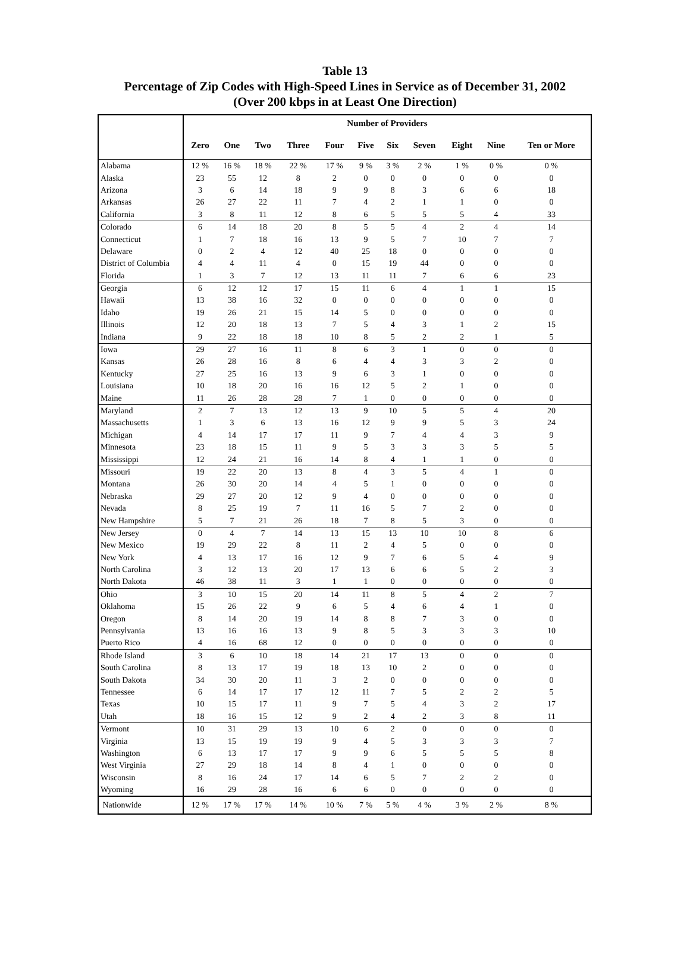Table 13
Percentage of Zip Codes with High-Speed Lines in Service as of December 31, 2002
(Over 200 kbps in at Least One Direction)
| | Number of Providers | | | | | | | | | | |
| | Zero | One | Two | Three | Four | Five | Six | Seven | Eight | Nine | Ten or More |
| Alabama | 12 % | 16 % | 18 % | 22 % | 17 % | 9 % | 3 % | 2 % | 1 % | 0 % | 0 % |
| Alaska | 23 | 55 | 12 | 8 | 2 | 0 | 0 | 0 | 0 | 0 | 0 |
| Arizona | 3 | 6 | 14 | 18 | 9 | 9 | 8 | 3 | 6 | 6 | 18 |
| Arkansas | 26 | 27 | 22 | 11 | 7 | 4 | 2 | 1 | 1 | 0 | 0 |
| California | 3 | 8 | 11 | 12 | 8 | 6 | 5 | 5 | 5 | 4 | 33 |
| Colorado | 6 | 14 | 18 | 20 | 8 | 5 | 5 | 4 | 2 | 4 | 14 |
| Connecticut | 1 | 7 | 18 | 16 | 13 | 9 | 5 | 7 | 10 | 7 | 7 |
| Delaware | 0 | 2 | 4 | 12 | 40 | 25 | 18 | 0 | 0 | 0 | 0 |
| District of Columbia | 4 | 4 | 11 | 4 | 0 | 15 | 19 | 44 | 0 | 0 | 0 |
| Florida | 1 | 3 | 7 | 12 | 13 | 11 | 11 | 7 | 6 | 6 | 23 |
| Georgia | 6 | 12 | 12 | 17 | 15 | 11 | 6 | 4 | 1 | 1 | 15 |
| Hawaii | 13 | 38 | 16 | 32 | 0 | 0 | 0 | 0 | 0 | 0 | 0 |
| Idaho | 19 | 26 | 21 | 15 | 14 | 5 | 0 | 0 | 0 | 0 | 0 |
| Illinois | 12 | 20 | 18 | 13 | 7 | 5 | 4 | 3 | 1 | 2 | 15 |
| Indiana | 9 | 22 | 18 | 18 | 10 | 8 | 5 | 2 | 2 | 1 | 5 |
| Iowa | 29 | 27 | 16 | 11 | 8 | 6 | 3 | 1 | 0 | 0 | 0 |
| Kansas | 26 | 28 | 16 | 8 | 6 | 4 | 4 | 3 | 3 | 2 | 0 |
| Kentucky | 27 | 25 | 16 | 13 | 9 | 6 | 3 | 1 | 0 | 0 | 0 |
| Louisiana | 10 | 18 | 20 | 16 | 16 | 12 | 5 | 2 | 1 | 0 | 0 |
| Maine | 11 | 26 | 28 | 28 | 7 | 1 | 0 | 0 | 0 | 0 | 0 |
| Maryland | 2 | 7 | 13 | 12 | 13 | 9 | 10 | 5 | 5 | 4 | 20 |
| Massachusetts | 1 | 3 | 6 | 13 | 16 | 12 | 9 | 9 | 5 | 3 | 24 |
| Michigan | 4 | 14 | 17 | 17 | 11 | 9 | 7 | 4 | 4 | 3 | 9 |
| Minnesota | 23 | 18 | 15 | 11 | 9 | 5 | 3 | 3 | 3 | 5 | 5 |
| Mississippi | 12 | 24 | 21 | 16 | 14 | 8 | 4 | 1 | 1 | 0 | 0 |
| Missouri | 19 | 22 | 20 | 13 | 8 | 4 | 3 | 5 | 4 | 1 | 0 |
| Montana | 26 | 30 | 20 | 14 | 4 | 5 | 1 | 0 | 0 | 0 | 0 |
| Nebraska | 29 | 27 | 20 | 12 | 9 | 4 | 0 | 0 | 0 | 0 | 0 |
| Nevada | 8 | 25 | 19 | 7 | 11 | 16 | 5 | 7 | 2 | 0 | 0 |
| New Hampshire | 5 | 7 | 21 | 26 | 18 | 7 | 8 | 5 | 3 | 0 | 0 |
| New Jersey | 0 | 4 | 7 | 14 | 13 | 15 | 13 | 10 | 10 | 8 | 6 |
| New Mexico | 19 | 29 | 22 | 8 | 11 | 2 | 4 | 5 | 0 | 0 | 0 |
| New York | 4 | 13 | 17 | 16 | 12 | 9 | 7 | 6 | 5 | 4 | 9 |
| North Carolina | 3 | 12 | 13 | 20 | 17 | 13 | 6 | 6 | 5 | 2 | 3 |
| North Dakota | 46 | 38 | 11 | 3 | 1 | 1 | 0 | 0 | 0 | 0 | 0 |
| Ohio | 3 | 10 | 15 | 20 | 14 | 11 | 8 | 5 | 4 | 2 | 7 |
| Oklahoma | 15 | 26 | 22 | 9 | 6 | 5 | 4 | 6 | 4 | 1 | 0 |
| Oregon | 8 | 14 | 20 | 19 | 14 | 8 | 8 | 7 | 3 | 0 | 0 |
| Pennsylvania | 13 | 16 | 16 | 13 | 9 | 8 | 5 | 3 | 3 | 3 | 10 |
| Puerto Rico | 4 | 16 | 68 | 12 | 0 | 0 | 0 | 0 | 0 | 0 | 0 |
| Rhode Island | 3 | 6 | 10 | 18 | 14 | 21 | 17 | 13 | 0 | 0 | 0 |
| South Carolina | 8 | 13 | 17 | 19 | 18 | 13 | 10 | 2 | 0 | 0 | 0 |
| South Dakota | 34 | 30 | 20 | 11 | 3 | 2 | 0 | 0 | 0 | 0 | 0 |
| Tennessee | 6 | 14 | 17 | 17 | 12 | 11 | 7 | 5 | 2 | 2 | 5 |
| Texas | 10 | 15 | 17 | 11 | 9 | 7 | 5 | 4 | 3 | 2 | 17 |
| Utah | 18 | 16 | 15 | 12 | 9 | 2 | 4 | 2 | 3 | 8 | 11 |
| Vermont | 10 | 31 | 29 | 13 | 10 | 6 | 2 | 0 | 0 | 0 | 0 |
| Virginia | 13 | 15 | 19 | 19 | 9 | 4 | 5 | 3 | 3 | 3 | 7 |
| Washington | 6 | 13 | 17 | 17 | 9 | 9 | 6 | 5 | 5 | 5 | 8 |
| West Virginia | 27 | 29 | 18 | 14 | 8 | 4 | 1 | 0 | 0 | 0 | 0 |
| Wisconsin | 8 | 16 | 24 | 17 | 14 | 6 | 5 | 7 | 2 | 2 | 0 |
| Wyoming | 16 | 29 | 28 | 16 | 6 | 6 | 0 | 0 | 0 | 0 | 0 |
| Nationwide | 12 % | 17 % | 17 % | 14 % | 10 % | 7 % | 5 % | 4 % | 3 % | 2 % | 8 % |